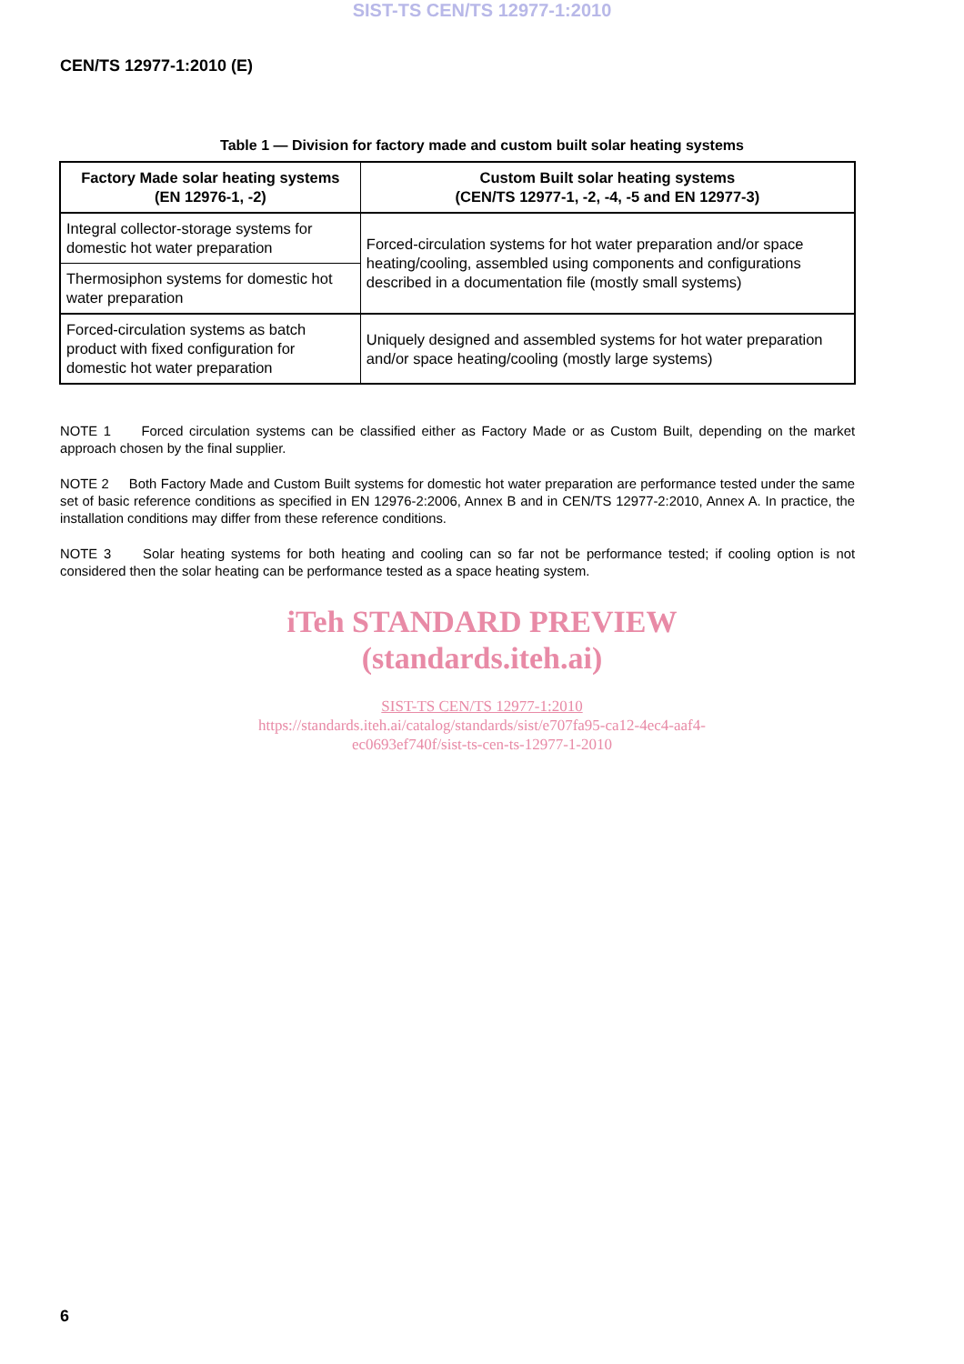SIST-TS CEN/TS 12977-1:2010
CEN/TS 12977-1:2010 (E)
Table 1 — Division for factory made and custom built solar heating systems
| Factory Made solar heating systems (EN 12976-1, -2) | Custom Built solar heating systems (CEN/TS 12977-1, -2, -4, -5 and EN 12977-3) |
| --- | --- |
| Integral collector-storage systems for domestic hot water preparation | Forced-circulation systems for hot water preparation and/or space heating/cooling, assembled using components and configurations described in a documentation file (mostly small systems) |
| Thermosiphon systems for domestic hot water preparation | |
| Forced-circulation systems as batch product with fixed configuration for domestic hot water preparation | Uniquely designed and assembled systems for hot water preparation and/or space heating/cooling (mostly large systems) |
NOTE 1 Forced circulation systems can be classified either as Factory Made or as Custom Built, depending on the market approach chosen by the final supplier.
NOTE 2 Both Factory Made and Custom Built systems for domestic hot water preparation are performance tested under the same set of basic reference conditions as specified in EN 12976-2:2006, Annex B and in CEN/TS 12977-2:2010, Annex A. In practice, the installation conditions may differ from these reference conditions.
NOTE 3 Solar heating systems for both heating and cooling can so far not be performance tested; if cooling option is not considered then the solar heating can be performance tested as a space heating system.
iTeh STANDARD PREVIEW
(standards.iteh.ai)
SIST-TS CEN/TS 12977-1:2010
https://standards.iteh.ai/catalog/standards/sist/e707fa95-ca12-4ec4-aaf4-
ec0693ef740f/sist-ts-cen-ts-12977-1-2010
6